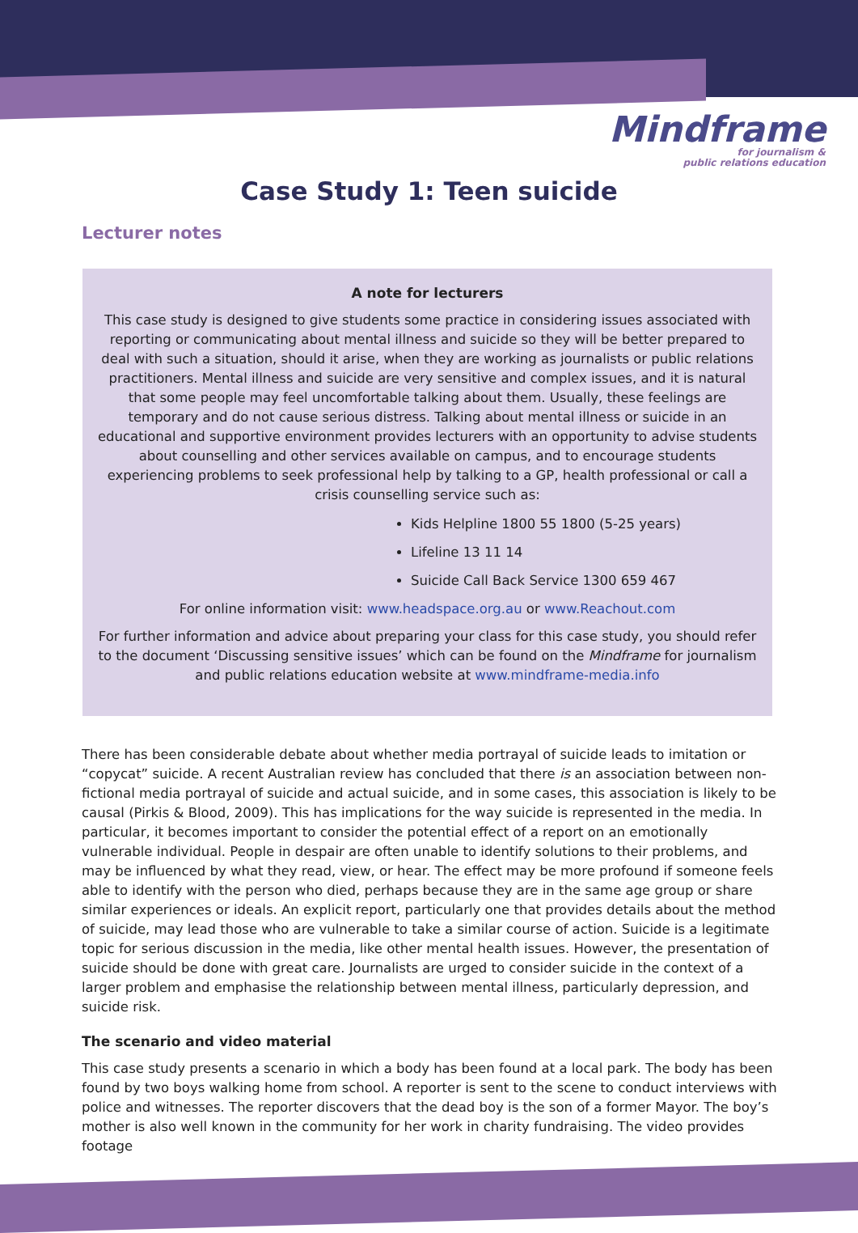Mindframe
for journalism &
public relations education
Case Study 1: Teen suicide
Lecturer notes
A note for lecturers
This case study is designed to give students some practice in considering issues associated with reporting or communicating about mental illness and suicide so they will be better prepared to deal with such a situation, should it arise, when they are working as journalists or public relations practitioners. Mental illness and suicide are very sensitive and complex issues, and it is natural that some people may feel uncomfortable talking about them. Usually, these feelings are temporary and do not cause serious distress. Talking about mental illness or suicide in an educational and supportive environment provides lecturers with an opportunity to advise students about counselling and other services available on campus, and to encourage students experiencing problems to seek professional help by talking to a GP, health professional or call a crisis counselling service such as:
Kids Helpline 1800 55 1800 (5-25 years)
Lifeline 13 11 14
Suicide Call Back Service 1300 659 467
For online information visit: www.headspace.org.au or www.Reachout.com
For further information and advice about preparing your class for this case study, you should refer to the document ‘Discussing sensitive issues’ which can be found on the Mindframe for journalism and public relations education website at www.mindframe-media.info
There has been considerable debate about whether media portrayal of suicide leads to imitation or “copycat” suicide. A recent Australian review has concluded that there is an association between non-fictional media portrayal of suicide and actual suicide, and in some cases, this association is likely to be causal (Pirkis & Blood, 2009). This has implications for the way suicide is represented in the media. In particular, it becomes important to consider the potential effect of a report on an emotionally vulnerable individual. People in despair are often unable to identify solutions to their problems, and may be influenced by what they read, view, or hear. The effect may be more profound if someone feels able to identify with the person who died, perhaps because they are in the same age group or share similar experiences or ideals. An explicit report, particularly one that provides details about the method of suicide, may lead those who are vulnerable to take a similar course of action. Suicide is a legitimate topic for serious discussion in the media, like other mental health issues. However, the presentation of suicide should be done with great care. Journalists are urged to consider suicide in the context of a larger problem and emphasise the relationship between mental illness, particularly depression, and suicide risk.
The scenario and video material
This case study presents a scenario in which a body has been found at a local park. The body has been found by two boys walking home from school. A reporter is sent to the scene to conduct interviews with police and witnesses. The reporter discovers that the dead boy is the son of a former Mayor. The boy’s mother is also well known in the community for her work in charity fundraising. The video provides footage